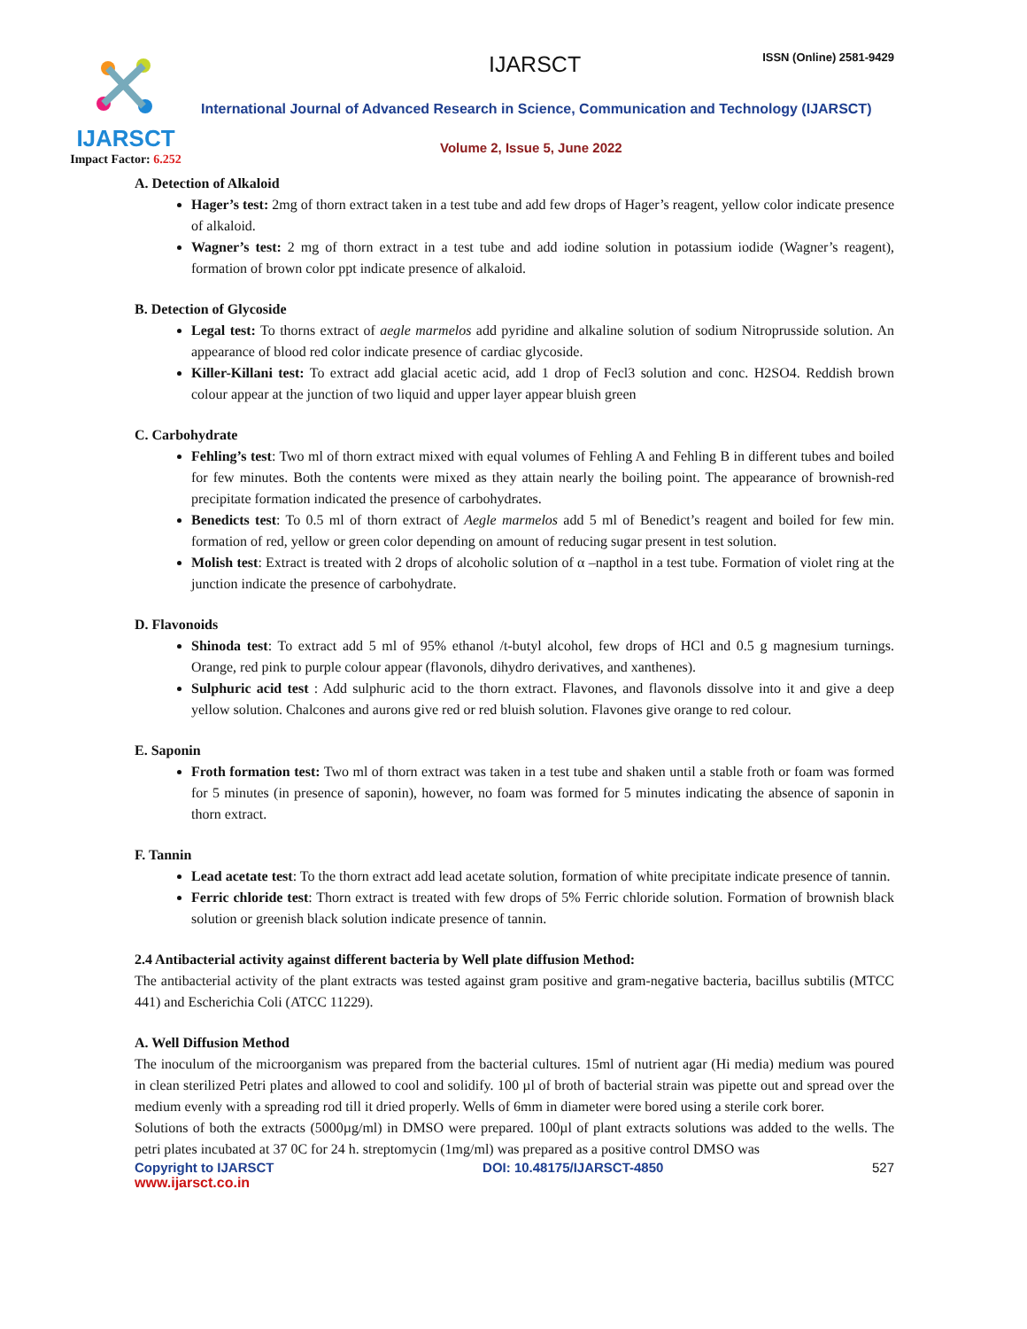IJARSCT
Impact Factor: 6.252
IJARSCT ISSN (Online) 2581-9429
International Journal of Advanced Research in Science, Communication and Technology (IJARSCT)
Volume 2, Issue 5, June 2022
A. Detection of Alkaloid
Hager’s test: 2mg of thorn extract taken in a test tube and add few drops of Hager’s reagent, yellow color indicate presence of alkaloid.
Wagner’s test: 2 mg of thorn extract in a test tube and add iodine solution in potassium iodide (Wagner’s reagent), formation of brown color ppt indicate presence of alkaloid.
B. Detection of Glycoside
Legal test: To thorns extract of aegle marmelos add pyridine and alkaline solution of sodium Nitroprusside solution. An appearance of blood red color indicate presence of cardiac glycoside.
Killer-Killani test: To extract add glacial acetic acid, add 1 drop of Fecl3 solution and conc. H2SO4. Reddish brown colour appear at the junction of two liquid and upper layer appear bluish green
C. Carbohydrate
Fehling’s test: Two ml of thorn extract mixed with equal volumes of Fehling A and Fehling B in different tubes and boiled for few minutes. Both the contents were mixed as they attain nearly the boiling point. The appearance of brownish-red precipitate formation indicated the presence of carbohydrates.
Benedicts test: To 0.5 ml of thorn extract of Aegle marmelos add 5 ml of Benedict’s reagent and boiled for few min. formation of red, yellow or green color depending on amount of reducing sugar present in test solution.
Molish test: Extract is treated with 2 drops of alcoholic solution of α –napthol in a test tube. Formation of violet ring at the junction indicate the presence of carbohydrate.
D. Flavonoids
Shinoda test: To extract add 5 ml of 95% ethanol /t-butyl alcohol, few drops of HCl and 0.5 g magnesium turnings. Orange, red pink to purple colour appear (flavonols, dihydro derivatives, and xanthenes).
Sulphuric acid test : Add sulphuric acid to the thorn extract. Flavones, and flavonols dissolve into it and give a deep yellow solution. Chalcones and aurons give red or red bluish solution. Flavones give orange to red colour.
E. Saponin
Froth formation test: Two ml of thorn extract was taken in a test tube and shaken until a stable froth or foam was formed for 5 minutes (in presence of saponin), however, no foam was formed for 5 minutes indicating the absence of saponin in thorn extract.
F. Tannin
Lead acetate test: To the thorn extract add lead acetate solution, formation of white precipitate indicate presence of tannin.
Ferric chloride test: Thorn extract is treated with few drops of 5% Ferric chloride solution. Formation of brownish black solution or greenish black solution indicate presence of tannin.
2.4 Antibacterial activity against different bacteria by Well plate diffusion Method:
The antibacterial activity of the plant extracts was tested against gram positive and gram-negative bacteria, bacillus subtilis (MTCC 441) and Escherichia Coli (ATCC 11229).
A. Well Diffusion Method
The inoculum of the microorganism was prepared from the bacterial cultures. 15ml of nutrient agar (Hi media) medium was poured in clean sterilized Petri plates and allowed to cool and solidify. 100 µl of broth of bacterial strain was pipette out and spread over the medium evenly with a spreading rod till it dried properly. Wells of 6mm in diameter were bored using a sterile cork borer.
Solutions of both the extracts (5000µg/ml) in DMSO were prepared. 100µl of plant extracts solutions was added to the wells. The petri plates incubated at 37 0C for 24 h. streptomycin (1mg/ml) was prepared as a positive control DMSO was
Copyright to IJARSCT DOI: 10.48175/IJARSCT-4850 527
www.ijarsct.co.in